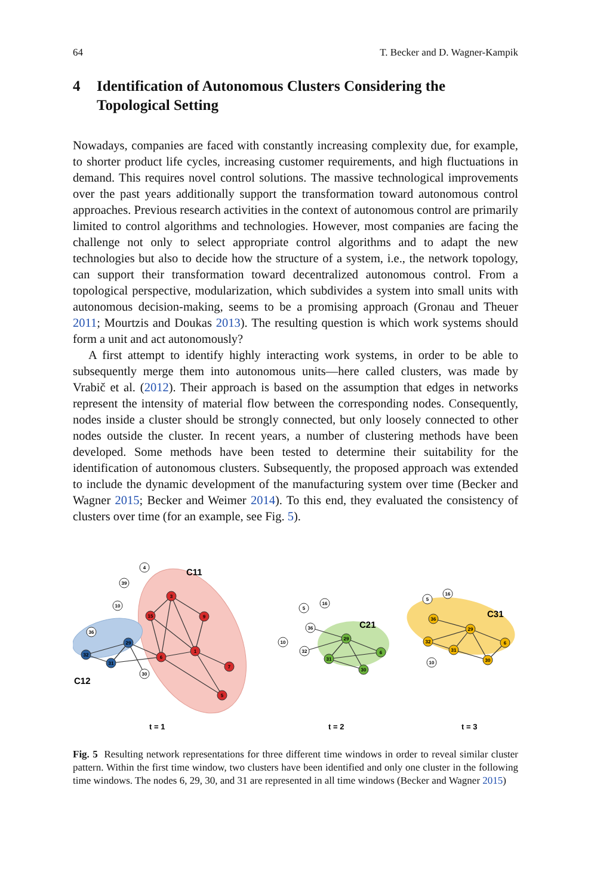64 T. Becker and D. Wagner-Kampik
4 Identification of Autonomous Clusters Considering the Topological Setting
Nowadays, companies are faced with constantly increasing complexity due, for example, to shorter product life cycles, increasing customer requirements, and high fluctuations in demand. This requires novel control solutions. The massive technological improvements over the past years additionally support the transformation toward autonomous control approaches. Previous research activities in the context of autonomous control are primarily limited to control algorithms and technologies. However, most companies are facing the challenge not only to select appropriate control algorithms and to adapt the new technologies but also to decide how the structure of a system, i.e., the network topology, can support their transformation toward decentralized autonomous control. From a topological perspective, modularization, which subdivides a system into small units with autonomous decision-making, seems to be a promising approach (Gronau and Theuer 2011; Mourtzis and Doukas 2013). The resulting question is which work systems should form a unit and act autonomously?
A first attempt to identify highly interacting work systems, in order to be able to subsequently merge them into autonomous units—here called clusters, was made by Vrabič et al. (2012). Their approach is based on the assumption that edges in networks represent the intensity of material flow between the corresponding nodes. Consequently, nodes inside a cluster should be strongly connected, but only loosely connected to other nodes outside the cluster. In recent years, a number of clustering methods have been developed. Some methods have been tested to determine their suitability for the identification of autonomous clusters. Subsequently, the proposed approach was extended to include the dynamic development of the manufacturing system over time (Becker and Wagner 2015; Becker and Weimer 2014). To this end, they evaluated the consistency of clusters over time (for an example, see Fig. 5).
3
15
9
1
6
7
5
29
32
31
4
39
10
36
30
29
31
30
6
32
36
10
5
16
29
32
31
30
6
36
5
16
10
C11
C12
C21
C31
t = 1
t = 2
t = 3
Fig. 5 Resulting network representations for three different time windows in order to reveal similar cluster pattern. Within the first time window, two clusters have been identified and only one cluster in the following time windows. The nodes 6, 29, 30, and 31 are represented in all time windows (Becker and Wagner 2015)